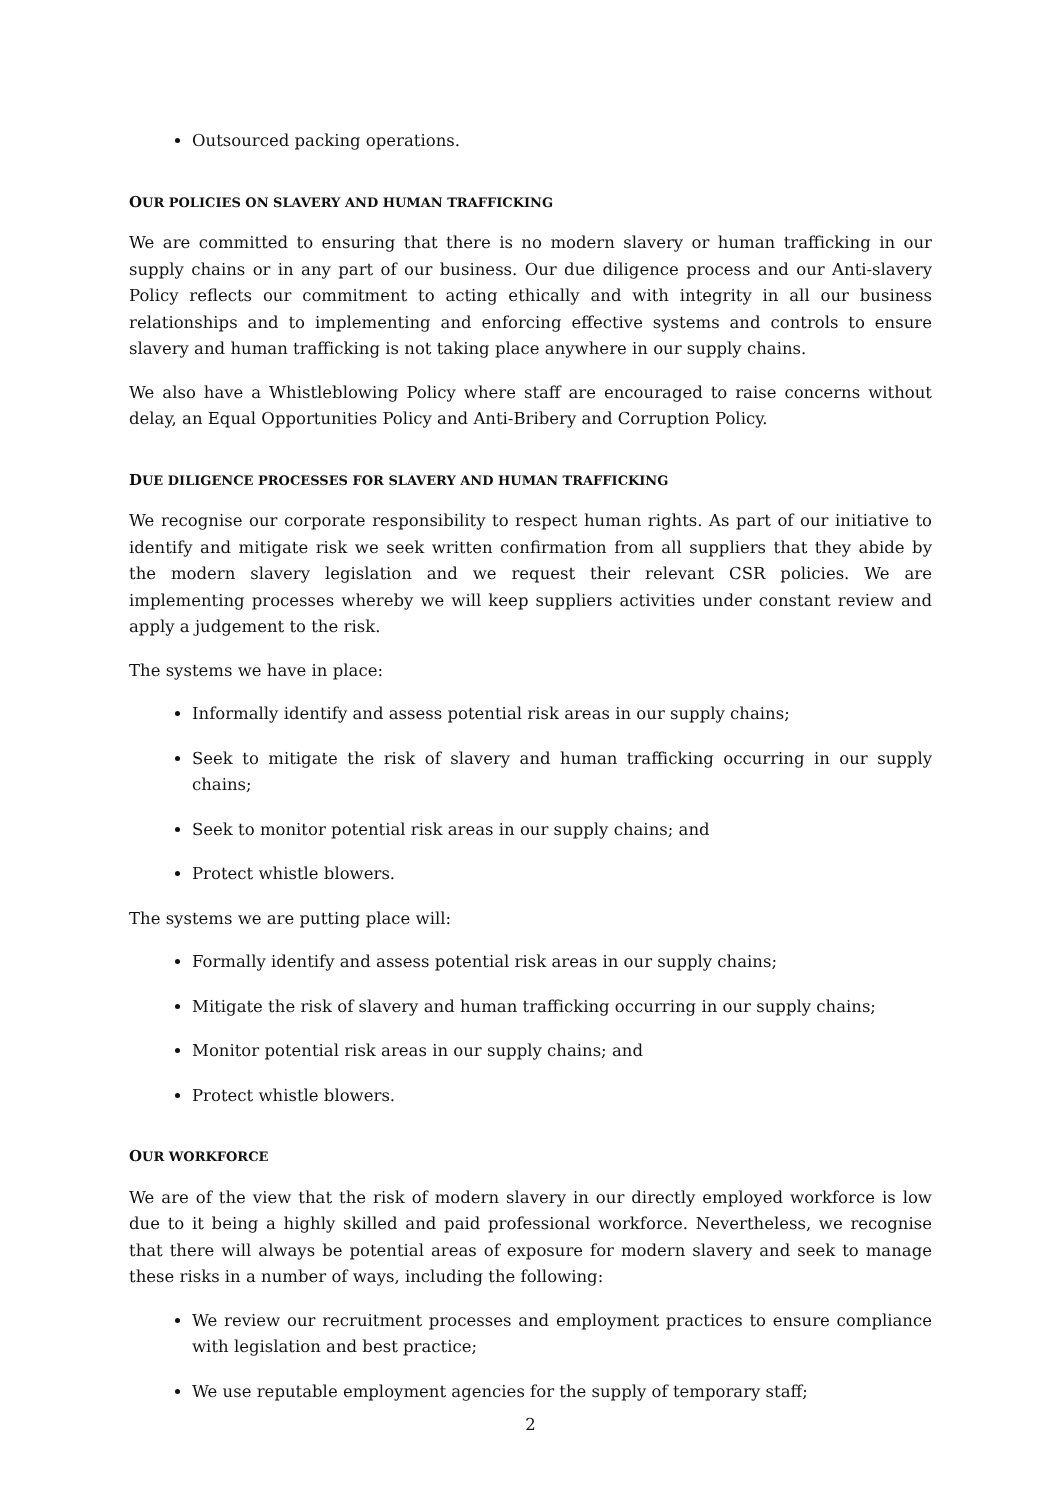Outsourced packing operations.
OUR POLICIES ON SLAVERY AND HUMAN TRAFFICKING
We are committed to ensuring that there is no modern slavery or human trafficking in our supply chains or in any part of our business. Our due diligence process and our Anti-slavery Policy reflects our commitment to acting ethically and with integrity in all our business relationships and to implementing and enforcing effective systems and controls to ensure slavery and human trafficking is not taking place anywhere in our supply chains.
We also have a Whistleblowing Policy where staff are encouraged to raise concerns without delay, an Equal Opportunities Policy and Anti-Bribery and Corruption Policy.
DUE DILIGENCE PROCESSES FOR SLAVERY AND HUMAN TRAFFICKING
We recognise our corporate responsibility to respect human rights. As part of our initiative to identify and mitigate risk we seek written confirmation from all suppliers that they abide by the modern slavery legislation and we request their relevant CSR policies. We are implementing processes whereby we will keep suppliers activities under constant review and apply a judgement to the risk.
The systems we have in place:
Informally identify and assess potential risk areas in our supply chains;
Seek to mitigate the risk of slavery and human trafficking occurring in our supply chains;
Seek to monitor potential risk areas in our supply chains; and
Protect whistle blowers.
The systems we are putting place will:
Formally identify and assess potential risk areas in our supply chains;
Mitigate the risk of slavery and human trafficking occurring in our supply chains;
Monitor potential risk areas in our supply chains; and
Protect whistle blowers.
OUR WORKFORCE
We are of the view that the risk of modern slavery in our directly employed workforce is low due to it being a highly skilled and paid professional workforce. Nevertheless, we recognise that there will always be potential areas of exposure for modern slavery and seek to manage these risks in a number of ways, including the following:
We review our recruitment processes and employment practices to ensure compliance with legislation and best practice;
We use reputable employment agencies for the supply of temporary staff;
2